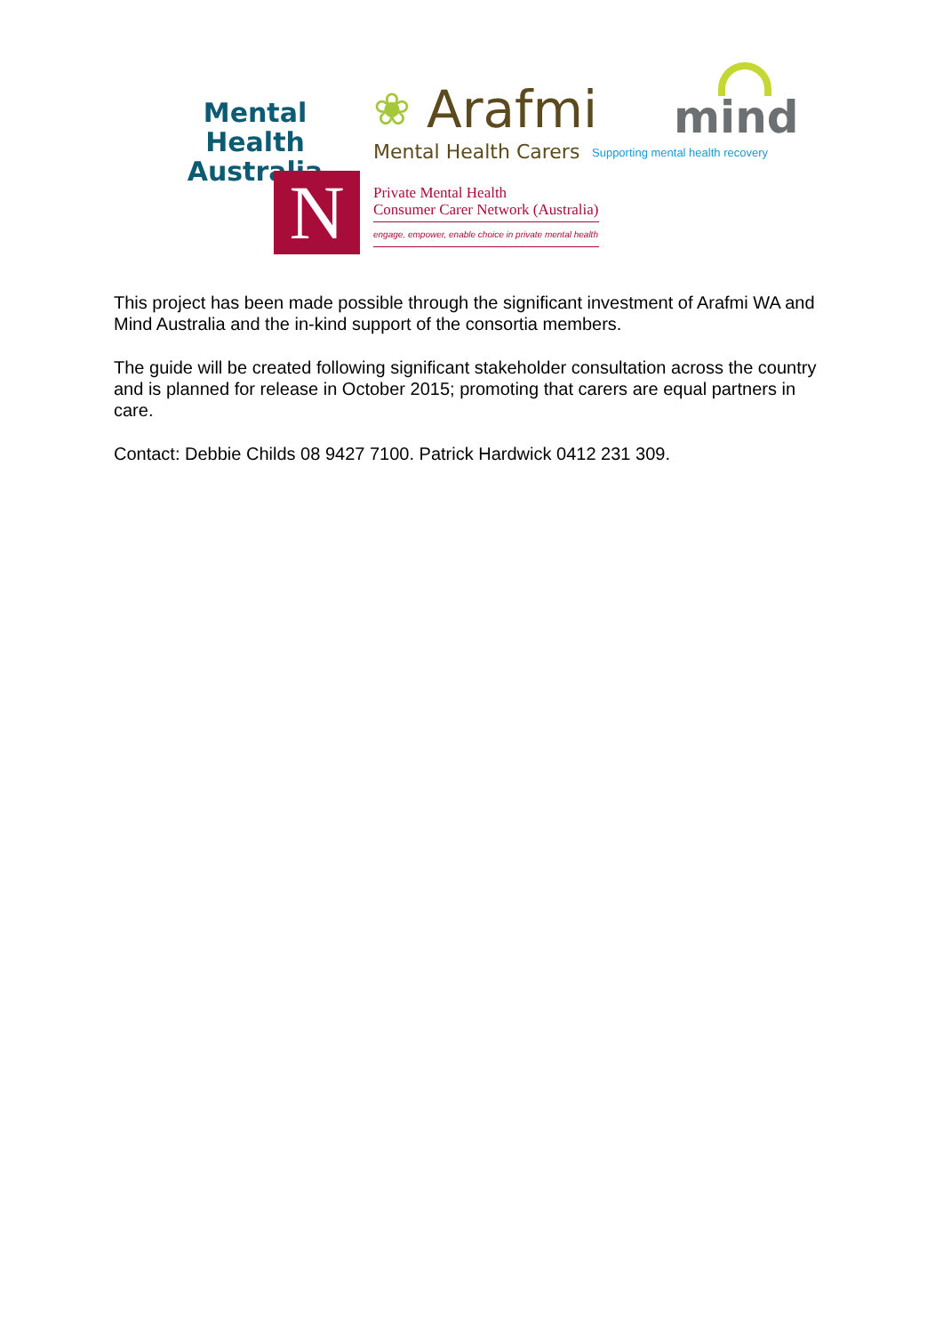Mental Health
Australia
❀
Arafmi
Mental Health Carers
mind
Supporting mental health recovery
N
Private Mental Health
Consumer Carer Network (Australia)
engage, empower, enable choice in private mental health
This project has been made possible through the significant investment of Arafmi WA and Mind Australia and the in-kind support of the consortia members.
The guide will be created following significant stakeholder consultation across the country and is planned for release in October 2015; promoting that carers are equal partners in care.
Contact: Debbie Childs 08 9427 7100. Patrick Hardwick 0412 231 309.